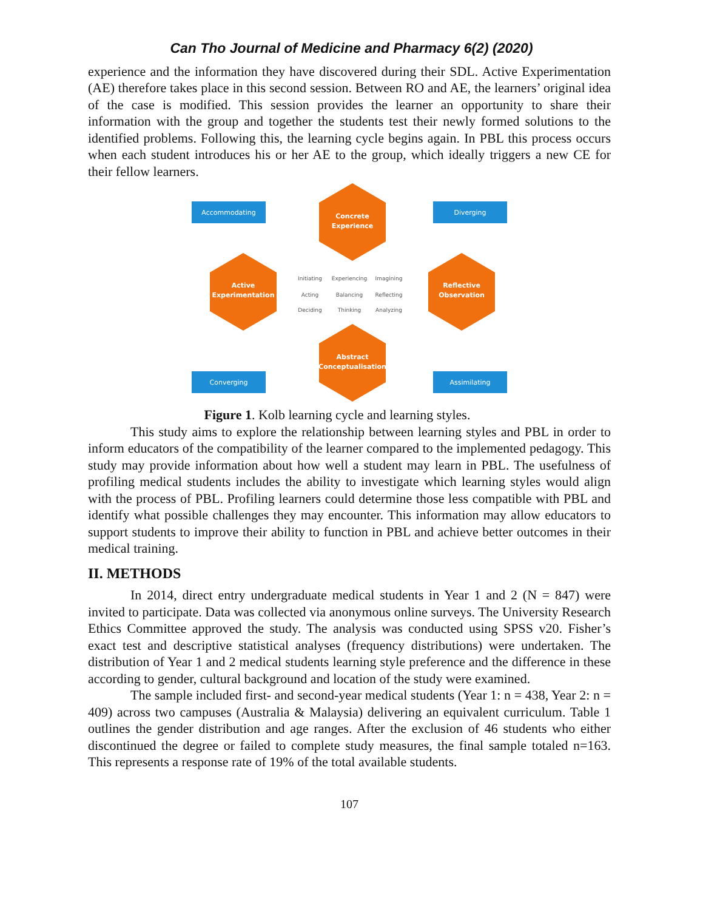Can Tho Journal of Medicine and Pharmacy 6(2) (2020)
experience and the information they have discovered during their SDL. Active Experimentation (AE) therefore takes place in this second session. Between RO and AE, the learners’ original idea of the case is modified. This session provides the learner an opportunity to share their information with the group and together the students test their newly formed solutions to the identified problems. Following this, the learning cycle begins again. In PBL this process occurs when each student introduces his or her AE to the group, which ideally triggers a new CE for their fellow learners.
Accommodating
Diverging
Converging
Assimilating
Concrete
Experience
Active
Experimentation
Reflective
Observation
Abstract
Conceptualisation
Initiating
Experiencing
Imagining
Acting
Balancing
Reflecting
Deciding
Thinking
Analyzing
Figure 1. Kolb learning cycle and learning styles.
This study aims to explore the relationship between learning styles and PBL in order to inform educators of the compatibility of the learner compared to the implemented pedagogy. This study may provide information about how well a student may learn in PBL. The usefulness of profiling medical students includes the ability to investigate which learning styles would align with the process of PBL. Profiling learners could determine those less compatible with PBL and identify what possible challenges they may encounter. This information may allow educators to support students to improve their ability to function in PBL and achieve better outcomes in their medical training.
II. METHODS
In 2014, direct entry undergraduate medical students in Year 1 and 2 (N = 847) were invited to participate. Data was collected via anonymous online surveys. The University Research Ethics Committee approved the study. The analysis was conducted using SPSS v20. Fisher’s exact test and descriptive statistical analyses (frequency distributions) were undertaken. The distribution of Year 1 and 2 medical students learning style preference and the difference in these according to gender, cultural background and location of the study were examined.
The sample included first- and second-year medical students (Year 1: n = 438, Year 2: n = 409) across two campuses (Australia & Malaysia) delivering an equivalent curriculum. Table 1 outlines the gender distribution and age ranges. After the exclusion of 46 students who either discontinued the degree or failed to complete study measures, the final sample totaled n=163. This represents a response rate of 19% of the total available students.
107